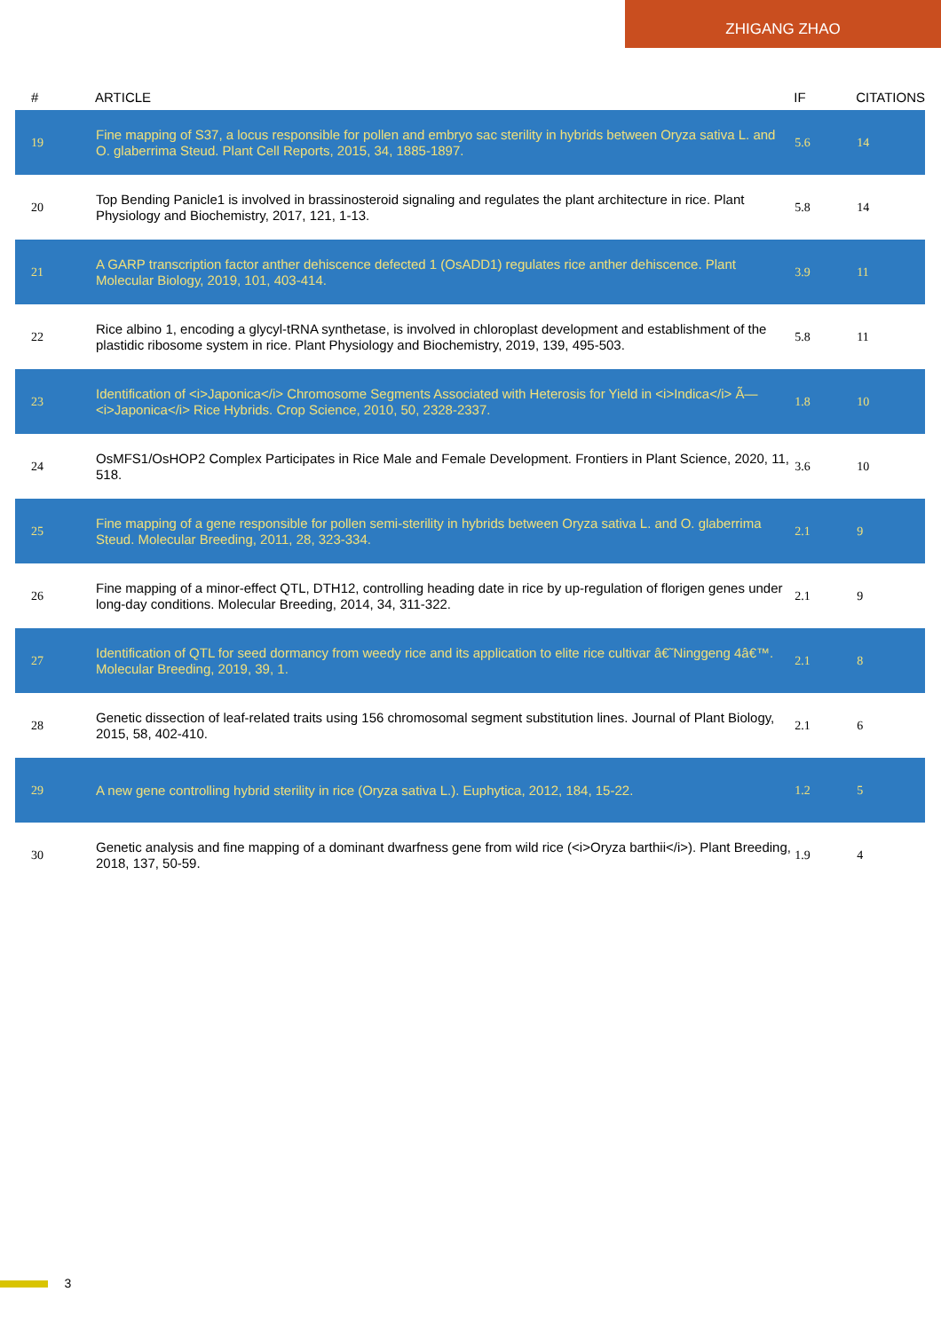ZHIGANG ZHAO
| # | ARTICLE | IF | CITATIONS |
| --- | --- | --- | --- |
| 19 | Fine mapping of S37, a locus responsible for pollen and embryo sac sterility in hybrids between Oryza sativa L. and O. glaberrima Steud. Plant Cell Reports, 2015, 34, 1885-1897. | 5.6 | 14 |
| 20 | Top Bending Panicle1 is involved in brassinosteroid signaling and regulates the plant architecture in rice. Plant Physiology and Biochemistry, 2017, 121, 1-13. | 5.8 | 14 |
| 21 | A GARP transcription factor anther dehiscence defected 1 (OsADD1) regulates rice anther dehiscence. Plant Molecular Biology, 2019, 101, 403-414. | 3.9 | 11 |
| 22 | Rice albino 1, encoding a glycyl-tRNA synthetase, is involved in chloroplast development and establishment of the plastidic ribosome system in rice. Plant Physiology and Biochemistry, 2019, 139, 495-503. | 5.8 | 11 |
| 23 | Identification of <i>Japonica</i> Chromosome Segments Associated with Heterosis for Yield in <i>Indica</i> Ã— <i>Japonica</i> Rice Hybrids. Crop Science, 2010, 50, 2328-2337. | 1.8 | 10 |
| 24 | OsMFS1/OsHOP2 Complex Participates in Rice Male and Female Development. Frontiers in Plant Science, 2020, 11, 518. | 3.6 | 10 |
| 25 | Fine mapping of a gene responsible for pollen semi-sterility in hybrids between Oryza sativa L. and O. glaberrima Steud. Molecular Breeding, 2011, 28, 323-334. | 2.1 | 9 |
| 26 | Fine mapping of a minor-effect QTL, DTH12, controlling heading date in rice by up-regulation of florigen genes under long-day conditions. Molecular Breeding, 2014, 34, 311-322. | 2.1 | 9 |
| 27 | Identification of QTL for seed dormancy from weedy rice and its application to elite rice cultivar â€˜Ninggeng 4â€™. Molecular Breeding, 2019, 39, 1. | 2.1 | 8 |
| 28 | Genetic dissection of leaf-related traits using 156 chromosomal segment substitution lines. Journal of Plant Biology, 2015, 58, 402-410. | 2.1 | 6 |
| 29 | A new gene controlling hybrid sterility in rice (Oryza sativa L.). Euphytica, 2012, 184, 15-22. | 1.2 | 5 |
| 30 | Genetic analysis and fine mapping of a dominant dwarfness gene from wild rice (<i>Oryza barthii</i>). Plant Breeding, 2018, 137, 50-59. | 1.9 | 4 |
3